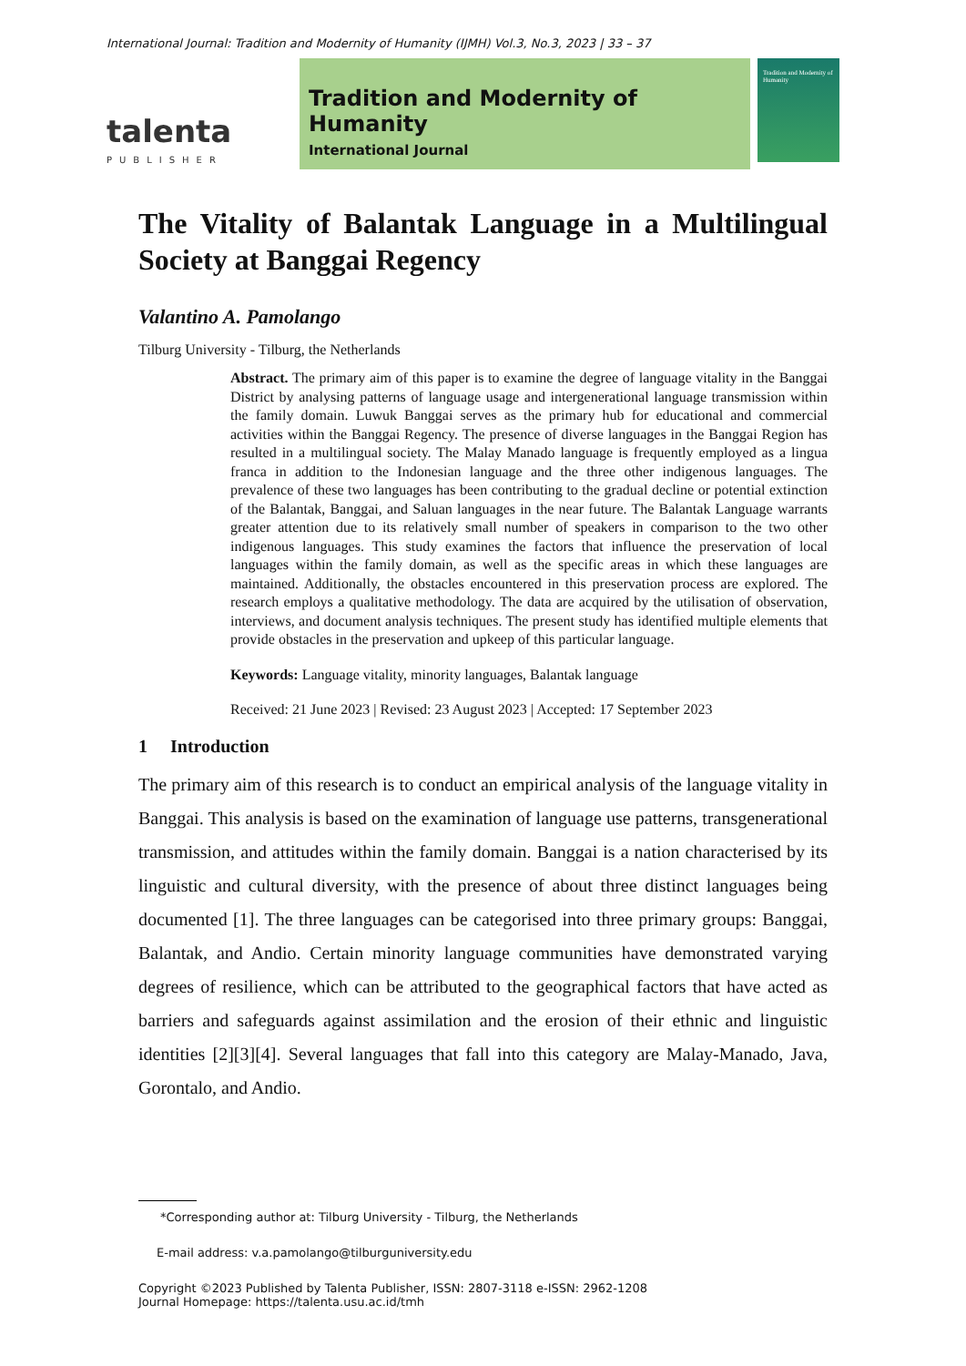International Journal: Tradition and Modernity of Humanity (IJMH) Vol.3, No.3, 2023 | 33 – 37
talenta
PUBLISHER
Tradition and Modernity of Humanity
International Journal
Tradition and Modernity of Humanity
The Vitality of Balantak Language in a Multilingual Society at Banggai Regency
Valantino A. Pamolango
Tilburg University - Tilburg, the Netherlands
Abstract. The primary aim of this paper is to examine the degree of language vitality in the Banggai District by analysing patterns of language usage and intergenerational language transmission within the family domain. Luwuk Banggai serves as the primary hub for educational and commercial activities within the Banggai Regency. The presence of diverse languages in the Banggai Region has resulted in a multilingual society. The Malay Manado language is frequently employed as a lingua franca in addition to the Indonesian language and the three other indigenous languages. The prevalence of these two languages has been contributing to the gradual decline or potential extinction of the Balantak, Banggai, and Saluan languages in the near future. The Balantak Language warrants greater attention due to its relatively small number of speakers in comparison to the two other indigenous languages. This study examines the factors that influence the preservation of local languages within the family domain, as well as the specific areas in which these languages are maintained. Additionally, the obstacles encountered in this preservation process are explored. The research employs a qualitative methodology. The data are acquired by the utilisation of observation, interviews, and document analysis techniques. The present study has identified multiple elements that provide obstacles in the preservation and upkeep of this particular language.
Keywords: Language vitality, minority languages, Balantak language
Received: 21 June 2023 | Revised: 23 August 2023 | Accepted: 17 September 2023
1 Introduction
The primary aim of this research is to conduct an empirical analysis of the language vitality in Banggai. This analysis is based on the examination of language use patterns, transgenerational transmission, and attitudes within the family domain. Banggai is a nation characterised by its linguistic and cultural diversity, with the presence of about three distinct languages being documented [1]. The three languages can be categorised into three primary groups: Banggai, Balantak, and Andio. Certain minority language communities have demonstrated varying degrees of resilience, which can be attributed to the geographical factors that have acted as barriers and safeguards against assimilation and the erosion of their ethnic and linguistic identities [2][3][4]. Several languages that fall into this category are Malay-Manado, Java, Gorontalo, and Andio.
*Corresponding author at: Tilburg University - Tilburg, the Netherlands
E-mail address: v.a.pamolango@tilburguniversity.edu
Copyright ©2023 Published by Talenta Publisher, ISSN: 2807-3118 e-ISSN: 2962-1208
Journal Homepage: https://talenta.usu.ac.id/tmh